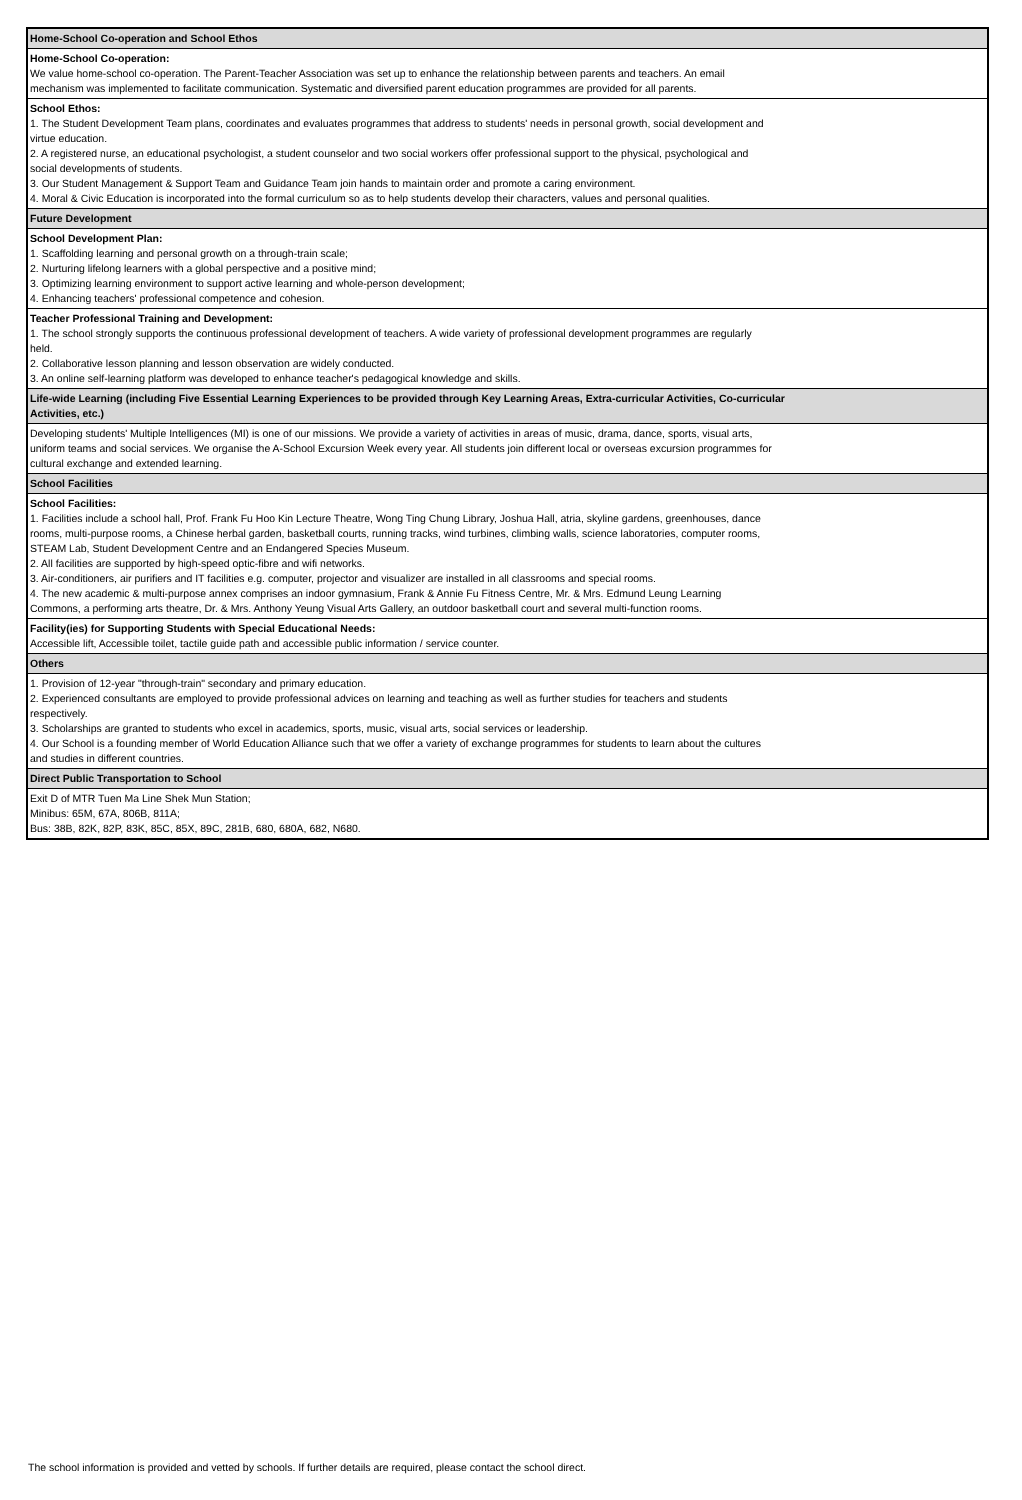| Home-School Co-operation and School Ethos |
| Home-School Co-operation: We value home-school co-operation. The Parent-Teacher Association was set up to enhance the relationship between parents and teachers. An email mechanism was implemented to facilitate communication. Systematic and diversified parent education programmes are provided for all parents. |
| School Ethos: 1. The Student Development Team plans, coordinates and evaluates programmes that address to students' needs in personal growth, social development and virtue education. 2. A registered nurse, an educational psychologist, a student counselor and two social workers offer professional support to the physical, psychological and social developments of students. 3. Our Student Management & Support Team and Guidance Team join hands to maintain order and promote a caring environment. 4. Moral & Civic Education is incorporated into the formal curriculum so as to help students develop their characters, values and personal qualities. |
| Future Development |
| School Development Plan: 1. Scaffolding learning and personal growth on a through-train scale; 2. Nurturing lifelong learners with a global perspective and a positive mind; 3. Optimizing learning environment to support active learning and whole-person development; 4. Enhancing teachers' professional competence and cohesion. |
| Teacher Professional Training and Development: 1. The school strongly supports the continuous professional development of teachers. A wide variety of professional development programmes are regularly held. 2. Collaborative lesson planning and lesson observation are widely conducted. 3. An online self-learning platform was developed to enhance teacher's pedagogical knowledge and skills. |
| Life-wide Learning (including Five Essential Learning Experiences to be provided through Key Learning Areas, Extra-curricular Activities, Co-curricular Activities, etc.) |
| Developing students' Multiple Intelligences (MI) is one of our missions. We provide a variety of activities in areas of music, drama, dance, sports, visual arts, uniform teams and social services. We organise the A-School Excursion Week every year. All students join different local or overseas excursion programmes for cultural exchange and extended learning. |
| School Facilities |
| School Facilities: 1. Facilities include a school hall, Prof. Frank Fu Hoo Kin Lecture Theatre, Wong Ting Chung Library, Joshua Hall, atria, skyline gardens, greenhouses, dance rooms, multi-purpose rooms, a Chinese herbal garden, basketball courts, running tracks, wind turbines, climbing walls, science laboratories, computer rooms, STEAM Lab, Student Development Centre and an Endangered Species Museum. 2. All facilities are supported by high-speed optic-fibre and wifi networks. 3. Air-conditioners, air purifiers and IT facilities e.g. computer, projector and visualizer are installed in all classrooms and special rooms. 4. The new academic & multi-purpose annex comprises an indoor gymnasium, Frank & Annie Fu Fitness Centre, Mr. & Mrs. Edmund Leung Learning Commons, a performing arts theatre, Dr. & Mrs. Anthony Yeung Visual Arts Gallery, an outdoor basketball court and several multi-function rooms. |
| Facility(ies) for Supporting Students with Special Educational Needs: Accessible lift, Accessible toilet, tactile guide path and accessible public information / service counter. |
| Others |
| 1. Provision of 12-year "through-train" secondary and primary education. 2. Experienced consultants are employed to provide professional advices on learning and teaching as well as further studies for teachers and students respectively. 3. Scholarships are granted to students who excel in academics, sports, music, visual arts, social services or leadership. 4. Our School is a founding member of World Education Alliance such that we offer a variety of exchange programmes for students to learn about the cultures and studies in different countries. |
| Direct Public Transportation to School |
| Exit D of MTR Tuen Ma Line Shek Mun Station; Minibus: 65M, 67A, 806B, 811A; Bus: 38B, 82K, 82P, 83K, 85C, 85X, 89C, 281B, 680, 680A, 682, N680. |
The school information is provided and vetted by schools. If further details are required, please contact the school direct.